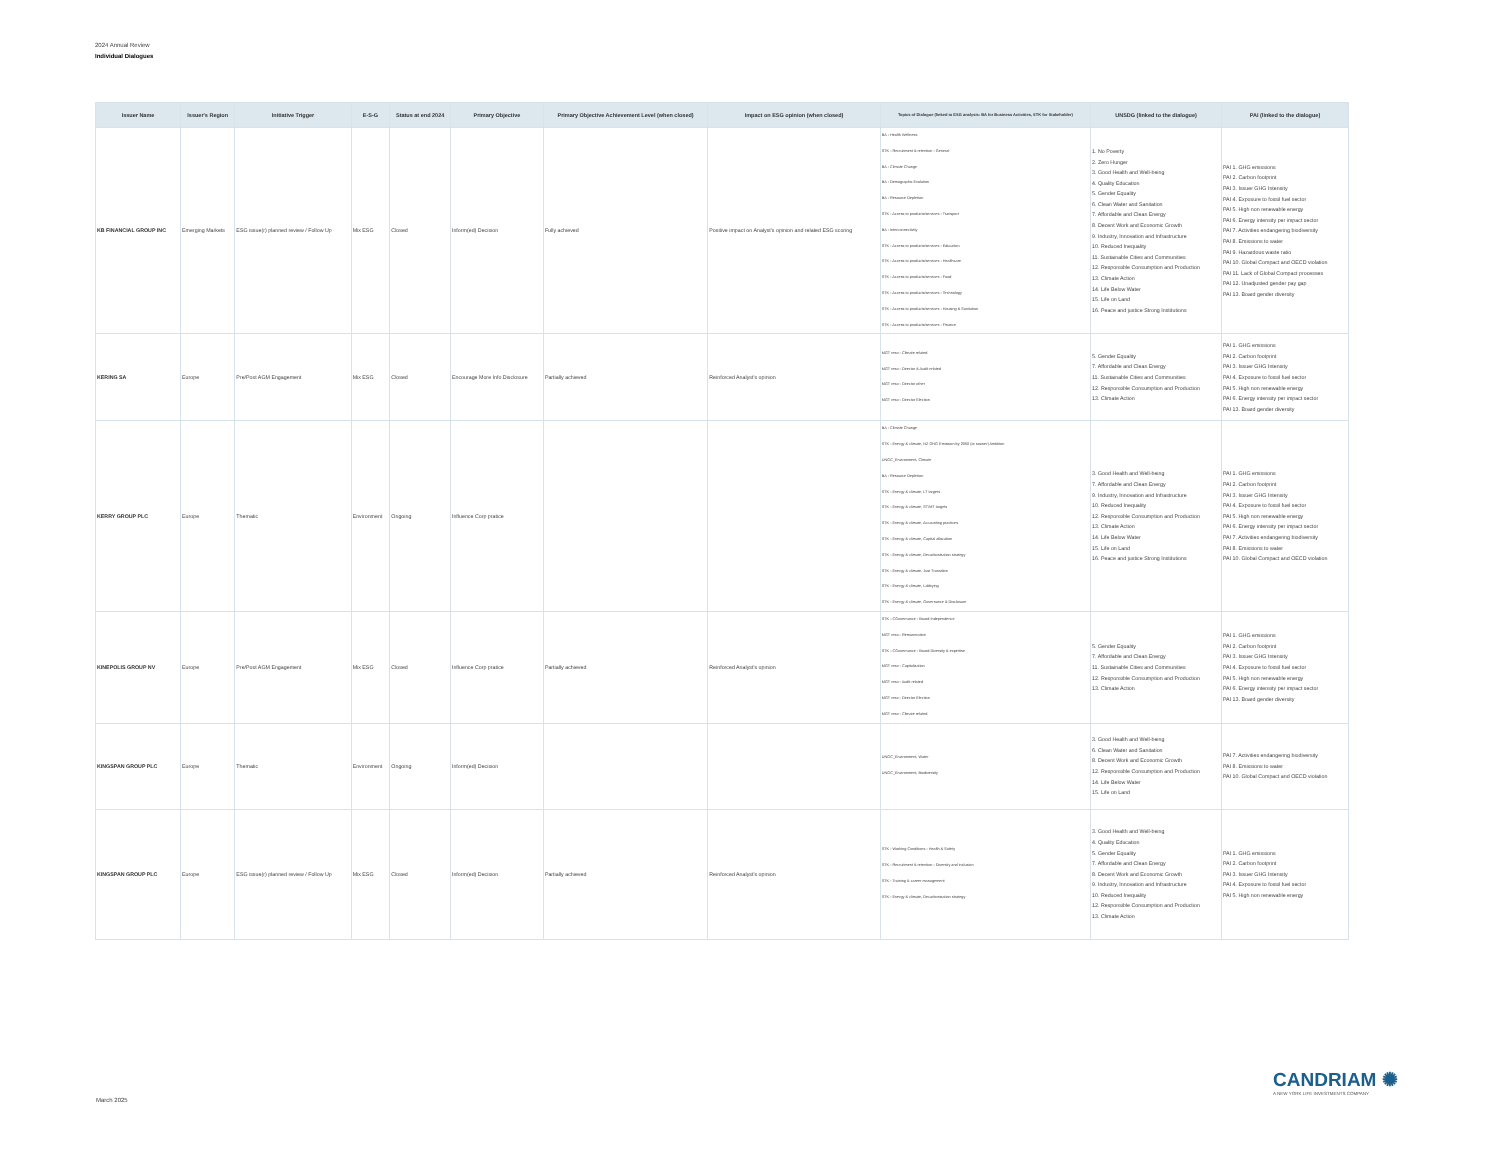2024 Annual Review
Individual Dialogues
| Issuer Name | Issuer's Region | Initiative Trigger | E-S-G | Status at end 2024 | Primary Objective | Primary Objective Achievement Level (when closed) | Impact on ESG opinion (when closed) | Topics of Dialogue (linked to ESG analysis: BA for Business Activities, STK for Stakeholder) | UNSDG (linked to the dialogue) | PAI (linked to the dialogue) |
| --- | --- | --- | --- | --- | --- | --- | --- | --- | --- | --- |
| KB FINANCIAL GROUP INC | Emerging Markets | ESG issue(r) planned review / Follow Up | Mix ESG | Closed | Inform(ed) Decision | Fully achieved | Positive impact on Analyst's opinion and related ESG scoring | BA - Health Wellness STK - Recruitment & retention - General BA - Climate Change BA - Demographic Evolution BA - Resource Depletion STK - Access to products/services - Transport BA - Interconnectivity STK - Access to products/services - Education STK - Access to products/services - Healthcare STK - Access to products/services - Food STK - Access to products/services - Technology STK - Access to products/services - Housing & Sanitation STK - Access to products/services - Finance | 1. No Poverty 2. Zero Hunger 3. Good Health and Well-being 4. Quality Education 5. Gender Equality 6. Clean Water and Sanitation 7. Affordable and Clean Energy 8. Decent Work and Economic Growth 9. Industry, Innovation and Infrastructure 10. Reduced Inequality 11. Sustainable Cities and Communities 12. Responsible Consumption and Production 13. Climate Action 14. Life Below Water 15. Life on Land 16. Peace and justice Strong Institutions | PAI 1. GHG emissions PAI 2. Carbon footprint PAI 3. Issuer GHG Intensity PAI 4. Exposure to fossil fuel sector PAI 5. High non renewable energy PAI 6. Energy intensity per impact sector PAI 7. Activities endangering biodiversity PAI 8. Emissions to water PAI 9. Hazardous waste ratio PAI 10. Global Compact and OECD violation PAI 11. Lack of Global Compact processes PAI 12. Unadjusted gender pay gap PAI 13. Board gender diversity |
| KERING SA | Europe | Pre/Post AGM Engagement | Mix ESG | Closed | Encourage More Info Disclosure | Partially achieved | Reinforced Analyst's opinion | MGT reso - Climate related MGT reso - Director & Audit related MGT reso - Director other MGT reso - Director Election | 5. Gender Equality 7. Affordable and Clean Energy 11. Sustainable Cities and Communities 12. Responsible Consumption and Production 13. Climate Action | PAI 1. GHG emissions PAI 2. Carbon footprint PAI 3. Issuer GHG Intensity PAI 4. Exposure to fossil fuel sector PAI 5. High non renewable energy PAI 6. Energy intensity per impact sector PAI 13. Board gender diversity |
| KERRY GROUP PLC | Europe | Thematic | Environment | Ongoing | Influence Corp pratice | | | BA - Climate Change STK - Energy & climate, NZ GHG Emission by 2050 (or sooner) Ambition UNGC_Environment, Climate BA - Resource Depletion STK - Energy & climate, LT targets STK - Energy & climate, ST/MT targets STK - Energy & climate, Accounting practices STK - Energy & climate, Capital allocation STK - Energy & climate, Decarbonisation strategy STK - Energy & climate, Just Transition STK - Energy & climate, Lobbying STK - Energy & climate, Governance & Disclosure | 3. Good Health and Well-being 7. Affordable and Clean Energy 9. Industry, Innovation and Infrastructure 10. Reduced Inequality 12. Responsible Consumption and Production 13. Climate Action 14. Life Below Water 15. Life on Land 16. Peace and justice Strong Institutions | PAI 1. GHG emissions PAI 2. Carbon footprint PAI 3. Issuer GHG Intensity PAI 4. Exposure to fossil fuel sector PAI 5. High non renewable energy PAI 6. Energy intensity per impact sector PAI 7. Activities endangering biodiversity PAI 8. Emissions to water PAI 10. Global Compact and OECD violation |
| KINEPOLIS GROUP NV | Europe | Pre/Post AGM Engagement | Mix ESG | Closed | Influence Corp pratice | Partially achieved | Reinforced Analyst's opinion | STK - CGovernance - Board Independence MGT reso - Remuneration STK - CGovernance - Board Diversity & expertise MGT reso - Capitalization MGT reso - Audit related MGT reso - Director Election MGT reso - Climate related | 5. Gender Equality 7. Affordable and Clean Energy 11. Sustainable Cities and Communities 12. Responsible Consumption and Production 13. Climate Action | PAI 1. GHG emissions PAI 2. Carbon footprint PAI 3. Issuer GHG Intensity PAI 4. Exposure to fossil fuel sector PAI 5. High non renewable energy PAI 6. Energy intensity per impact sector PAI 13. Board gender diversity |
| KINGSPAN GROUP PLC | Europe | Thematic | Environment | Ongoing | Inform(ed) Decision | | | UNGC_Environment, Water UNGC_Environment, Biodiversity | 3. Good Health and Well-being 6. Clean Water and Sanitation 8. Decent Work and Economic Growth 12. Responsible Consumption and Production 14. Life Below Water 15. Life on Land | PAI 7. Activities endangering biodiversity PAI 8. Emissions to water PAI 10. Global Compact and OECD violation |
| KINGSPAN GROUP PLC | Europe | ESG issue(r) planned review / Follow Up | Mix ESG | Closed | Inform(ed) Decision | Partially achieved | Reinforced Analyst's opinion | STK - Working Conditions - Health & Safety STK - Recruitment & retention - Diversity and inclusion STK - Training & career management STK - Energy & climate, Decarbonisation strategy | 3. Good Health and Well-being 4. Quality Education 5. Gender Equality 7. Affordable and Clean Energy 8. Decent Work and Economic Growth 9. Industry, Innovation and Infrastructure 10. Reduced Inequality 12. Responsible Consumption and Production 13. Climate Action | PAI 1. GHG emissions PAI 2. Carbon footprint PAI 3. Issuer GHG Intensity PAI 4. Exposure to fossil fuel sector PAI 5. High non renewable energy |
March 2025
CANDRIAM ✺
A NEW YORK LIFE INVESTMENTS COMPANY